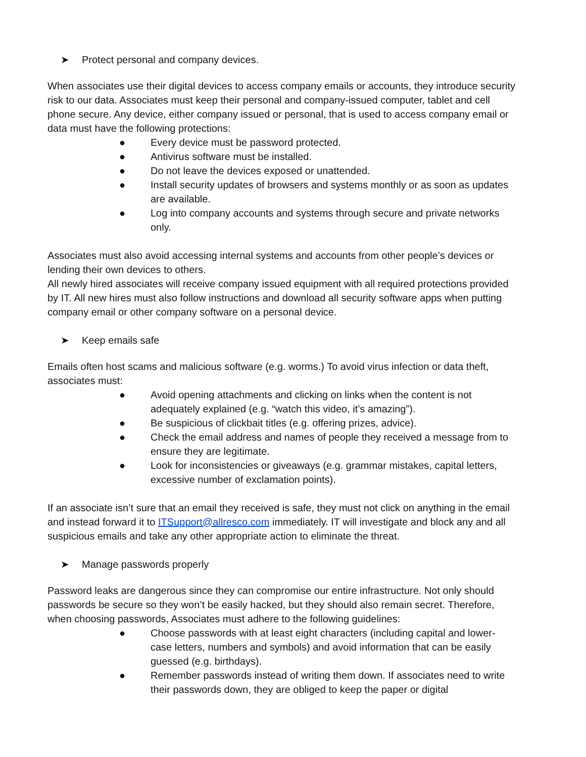➤ Protect personal and company devices.
When associates use their digital devices to access company emails or accounts, they introduce security risk to our data. Associates must keep their personal and company-issued computer, tablet and cell phone secure. Any device, either company issued or personal, that is used to access company email or data must have the following protections:
● Every device must be password protected.
● Antivirus software must be installed.
● Do not leave the devices exposed or unattended.
● Install security updates of browsers and systems monthly or as soon as updates are available.
● Log into company accounts and systems through secure and private networks only.
Associates must also avoid accessing internal systems and accounts from other people’s devices or lending their own devices to others.
All newly hired associates will receive company issued equipment with all required protections provided by IT. All new hires must also follow instructions and download all security software apps when putting company email or other company software on a personal device.
➤ Keep emails safe
Emails often host scams and malicious software (e.g. worms.) To avoid virus infection or data theft, associates must:
● Avoid opening attachments and clicking on links when the content is not adequately explained (e.g. “watch this video, it’s amazing”).
● Be suspicious of clickbait titles (e.g. offering prizes, advice).
● Check the email address and names of people they received a message from to ensure they are legitimate.
● Look for inconsistencies or giveaways (e.g. grammar mistakes, capital letters, excessive number of exclamation points).
If an associate isn’t sure that an email they received is safe, they must not click on anything in the email and instead forward it to ITSupport@allresco.com immediately. IT will investigate and block any and all suspicious emails and take any other appropriate action to eliminate the threat.
➤ Manage passwords properly
Password leaks are dangerous since they can compromise our entire infrastructure. Not only should passwords be secure so they won’t be easily hacked, but they should also remain secret. Therefore, when choosing passwords, Associates must adhere to the following guidelines:
● Choose passwords with at least eight characters (including capital and lower-case letters, numbers and symbols) and avoid information that can be easily guessed (e.g. birthdays).
● Remember passwords instead of writing them down. If associates need to write their passwords down, they are obliged to keep the paper or digital